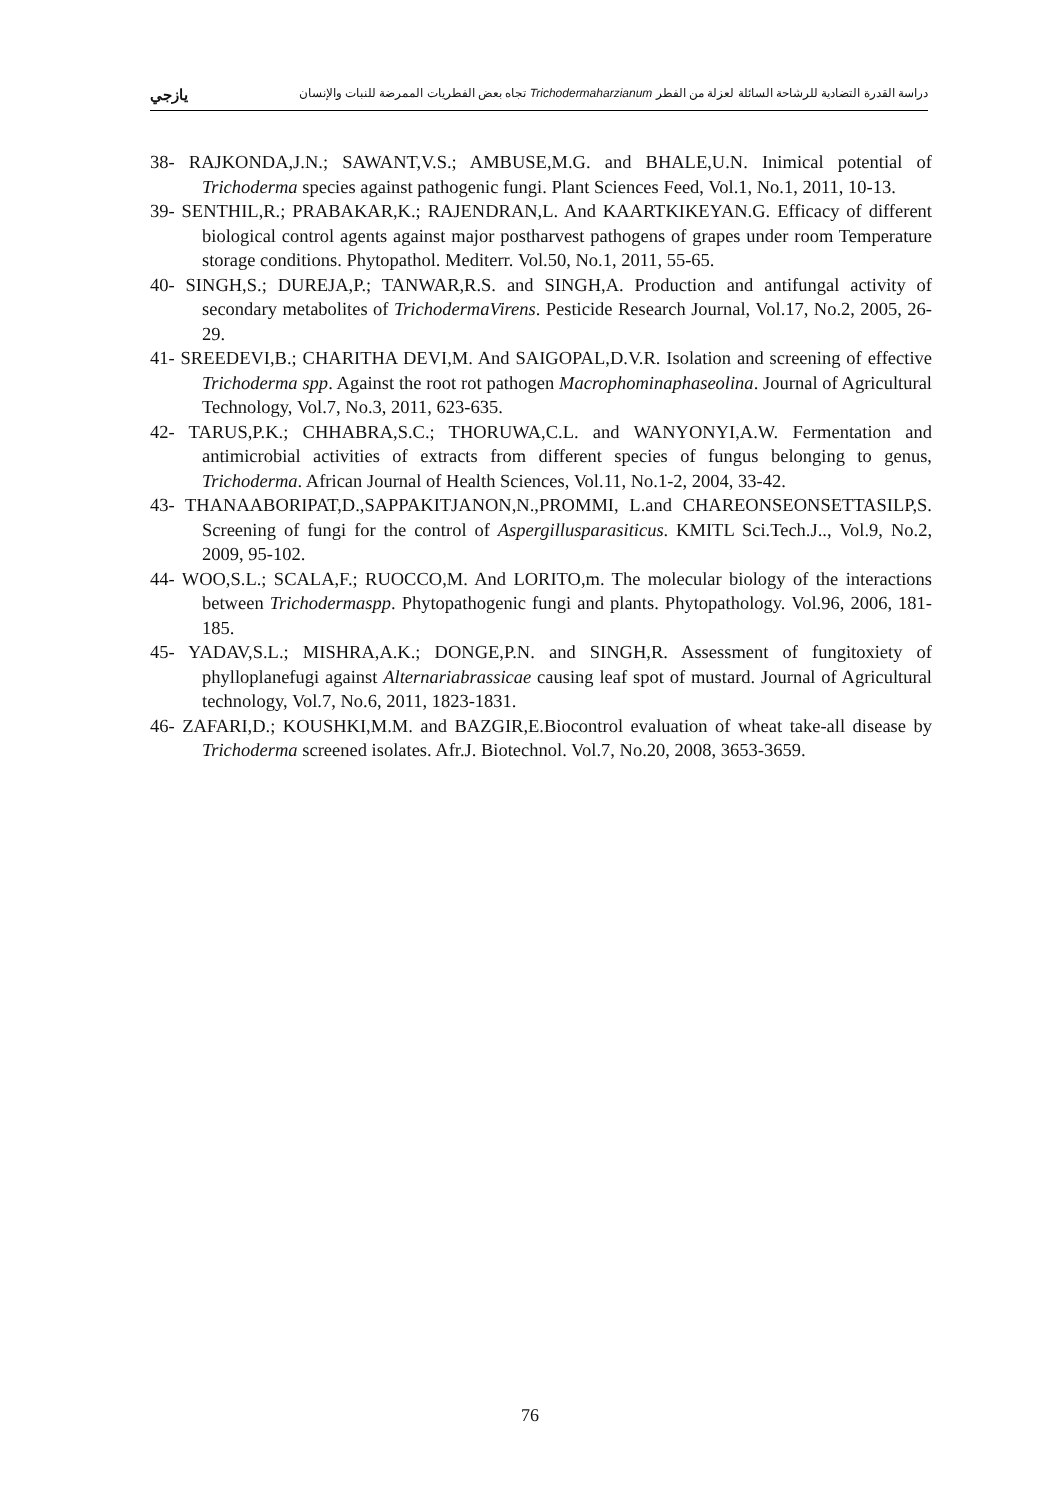يازجي دراسة القدرة التضادية للرشاحة السائلة لعزلة من الفطر Trichodermaharzianum تجاه بعض الفطريات الممرضة للنبات والإنسان
38- RAJKONDA,J.N.; SAWANT,V.S.; AMBUSE,M.G. and BHALE,U.N. Inimical potential of Trichoderma species against pathogenic fungi. Plant Sciences Feed, Vol.1, No.1, 2011, 10-13.
39- SENTHIL,R.; PRABAKAR,K.; RAJENDRAN,L. And KAARTKIKEYAN.G. Efficacy of different biological control agents against major postharvest pathogens of grapes under room Temperature storage conditions. Phytopathol. Mediterr. Vol.50, No.1, 2011, 55-65.
40- SINGH,S.; DUREJA,P.; TANWAR,R.S. and SINGH,A. Production and antifungal activity of secondary metabolites of TrichodermaVirens. Pesticide Research Journal, Vol.17, No.2, 2005, 26-29.
41- SREEDEVI,B.; CHARITHA DEVI,M. And SAIGOPAL,D.V.R. Isolation and screening of effective Trichoderma spp. Against the root rot pathogen Macrophominaphaseolina. Journal of Agricultural Technology, Vol.7, No.3, 2011, 623-635.
42- TARUS,P.K.; CHHABRA,S.C.; THORUWA,C.L. and WANYONYI,A.W. Fermentation and antimicrobial activities of extracts from different species of fungus belonging to genus, Trichoderma. African Journal of Health Sciences, Vol.11, No.1-2, 2004, 33-42.
43- THANAABORIPAT,D.,SAPPAKITJANON,N.,PROMMI, L.and CHAREONSEONSETTASILP,S. Screening of fungi for the control of Aspergillusparasiticus. KMITL Sci.Tech.J.., Vol.9, No.2, 2009, 95-102.
44- WOO,S.L.; SCALA,F.; RUOCCO,M. And LORITO,m. The molecular biology of the interactions between Trichodermaspp. Phytopathogenic fungi and plants. Phytopathology. Vol.96, 2006, 181-185.
45- YADAV,S.L.; MISHRA,A.K.; DONGE,P.N. and SINGH,R. Assessment of fungitoxiety of phylloplanefugi against Alternariabrassicae causing leaf spot of mustard. Journal of Agricultural technology, Vol.7, No.6, 2011, 1823-1831.
46- ZAFARI,D.; KOUSHKI,M.M. and BAZGIR,E.Biocontrol evaluation of wheat take-all disease by Trichoderma screened isolates. Afr.J. Biotechnol. Vol.7, No.20, 2008, 3653-3659.
76